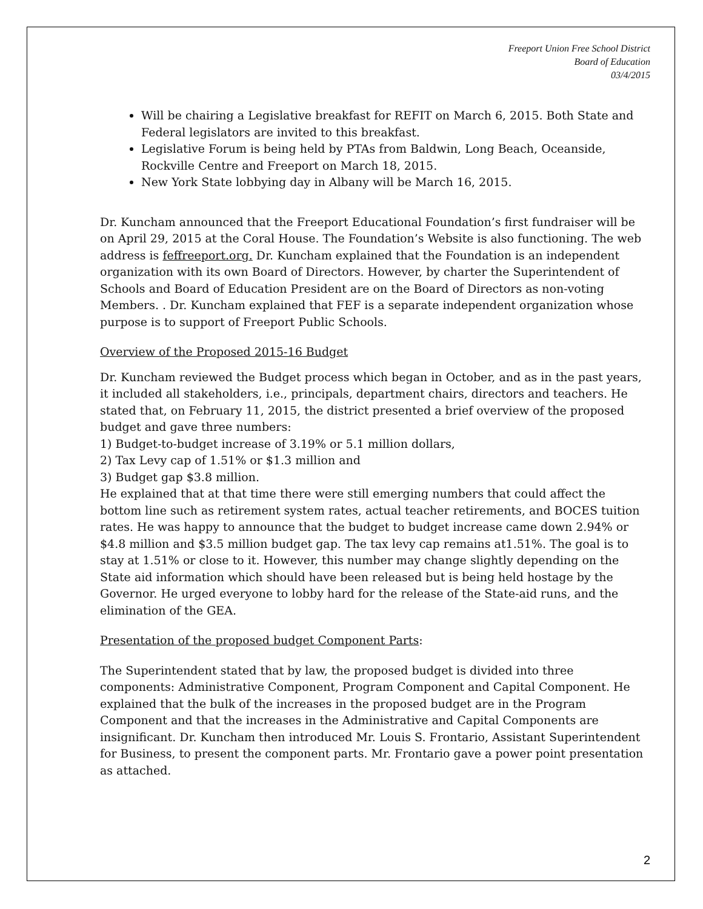Freeport Union Free School District
Board of Education
03/4/2015
Will be chairing a Legislative breakfast for REFIT on March 6, 2015. Both State and Federal legislators are invited to this breakfast.
Legislative Forum is being held by PTAs from Baldwin, Long Beach, Oceanside, Rockville Centre and Freeport on March 18, 2015.
New York State lobbying day in Albany will be March 16, 2015.
Dr. Kuncham announced that the Freeport Educational Foundation’s first fundraiser will be on April 29, 2015 at the Coral House. The Foundation’s Website is also functioning. The web address is feffreeport.org. Dr. Kuncham explained that the Foundation is an independent organization with its own Board of Directors. However, by charter the Superintendent of Schools and Board of Education President are on the Board of Directors as non-voting Members. . Dr. Kuncham explained that FEF is a separate independent organization whose purpose is to support of Freeport Public Schools.
Overview of the Proposed 2015-16 Budget
Dr. Kuncham reviewed the Budget process which began in October, and as in the past years, it included all stakeholders, i.e., principals, department chairs, directors and teachers. He stated that, on February 11, 2015, the district presented a brief overview of the proposed budget and gave three numbers:
1) Budget-to-budget increase of 3.19% or 5.1 million dollars,
2) Tax Levy cap of 1.51% or $1.3 million and
3) Budget gap $3.8 million.
He explained that at that time there were still emerging numbers that could affect the bottom line such as retirement system rates, actual teacher retirements, and BOCES tuition rates. He was happy to announce that the budget to budget increase came down 2.94% or $4.8 million and $3.5 million budget gap. The tax levy cap remains at1.51%. The goal is to stay at 1.51% or close to it. However, this number may change slightly depending on the State aid information which should have been released but is being held hostage by the Governor. He urged everyone to lobby hard for the release of the State-aid runs, and the elimination of the GEA.
Presentation of the proposed budget Component Parts:
The Superintendent stated that by law, the proposed budget is divided into three components: Administrative Component, Program Component and Capital Component. He explained that the bulk of the increases in the proposed budget are in the Program Component and that the increases in the Administrative and Capital Components are insignificant. Dr. Kuncham then introduced Mr. Louis S. Frontario, Assistant Superintendent for Business, to present the component parts. Mr. Frontario gave a power point presentation as attached.
2